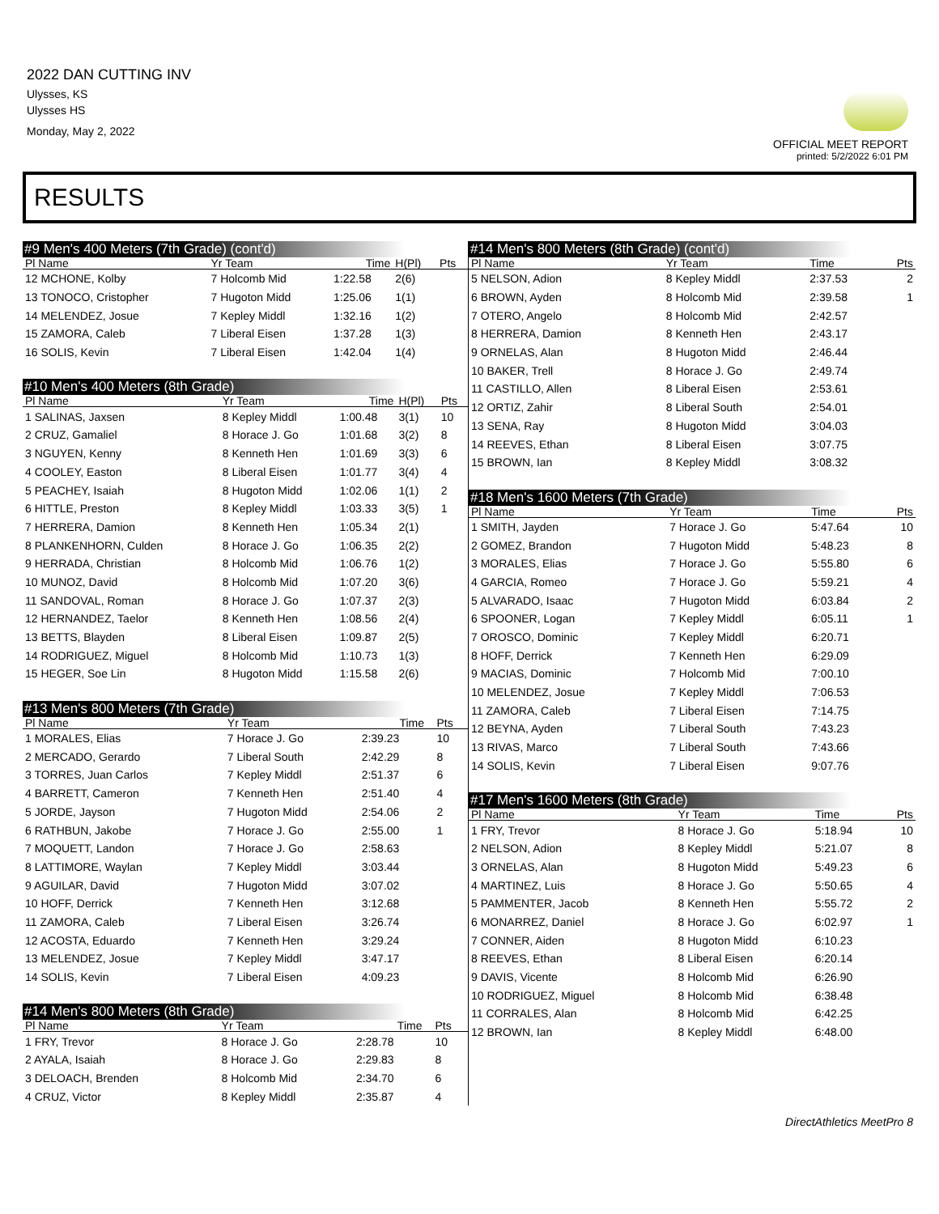2022 DAN CUTTING INV
Ulysses, KS
Ulysses HS
Monday, May 2, 2022
OFFICIAL MEET REPORT
printed: 5/2/2022 6:01 PM
RESULTS
#9 Men's 400 Meters (7th Grade) (cont'd)
| Pl Name | Yr Team | Time | H(Pl) | Pts |
| --- | --- | --- | --- | --- |
| 12 MCHONE, Kolby | 7 Holcomb Mid | 1:22.58 | 2(6) | |
| 13 TONOCO, Cristopher | 7 Hugoton Midd | 1:25.06 | 1(1) | |
| 14 MELENDEZ, Josue | 7 Kepley Middl | 1:32.16 | 1(2) | |
| 15 ZAMORA, Caleb | 7 Liberal Eisen | 1:37.28 | 1(3) | |
| 16 SOLIS, Kevin | 7 Liberal Eisen | 1:42.04 | 1(4) | |
#10 Men's 400 Meters (8th Grade)
| Pl Name | Yr Team | Time | H(Pl) | Pts |
| --- | --- | --- | --- | --- |
| 1 SALINAS, Jaxsen | 8 Kepley Middl | 1:00.48 | 3(1) | 10 |
| 2 CRUZ, Gamaliel | 8 Horace J. Go | 1:01.68 | 3(2) | 8 |
| 3 NGUYEN, Kenny | 8 Kenneth Hen | 1:01.69 | 3(3) | 6 |
| 4 COOLEY, Easton | 8 Liberal Eisen | 1:01.77 | 3(4) | 4 |
| 5 PEACHEY, Isaiah | 8 Hugoton Midd | 1:02.06 | 1(1) | 2 |
| 6 HITTLE, Preston | 8 Kepley Middl | 1:03.33 | 3(5) | 1 |
| 7 HERRERA, Damion | 8 Kenneth Hen | 1:05.34 | 2(1) | |
| 8 PLANKENHORN, Culden | 8 Horace J. Go | 1:06.35 | 2(2) | |
| 9 HERRADA, Christian | 8 Holcomb Mid | 1:06.76 | 1(2) | |
| 10 MUNOZ, David | 8 Holcomb Mid | 1:07.20 | 3(6) | |
| 11 SANDOVAL, Roman | 8 Horace J. Go | 1:07.37 | 2(3) | |
| 12 HERNANDEZ, Taelor | 8 Kenneth Hen | 1:08.56 | 2(4) | |
| 13 BETTS, Blayden | 8 Liberal Eisen | 1:09.87 | 2(5) | |
| 14 RODRIGUEZ, Miguel | 8 Holcomb Mid | 1:10.73 | 1(3) | |
| 15 HEGER, Soe Lin | 8 Hugoton Midd | 1:15.58 | 2(6) | |
#13 Men's 800 Meters (7th Grade)
| Pl Name | Yr Team | Time | | Pts |
| --- | --- | --- | --- | --- |
| 1 MORALES, Elias | 7 Horace J. Go | 2:39.23 | | 10 |
| 2 MERCADO, Gerardo | 7 Liberal South | 2:42.29 | | 8 |
| 3 TORRES, Juan Carlos | 7 Kepley Middl | 2:51.37 | | 6 |
| 4 BARRETT, Cameron | 7 Kenneth Hen | 2:51.40 | | 4 |
| 5 JORDE, Jayson | 7 Hugoton Midd | 2:54.06 | | 2 |
| 6 RATHBUN, Jakobe | 7 Horace J. Go | 2:55.00 | | 1 |
| 7 MOQUETT, Landon | 7 Horace J. Go | 2:58.63 | | |
| 8 LATTIMORE, Waylan | 7 Kepley Middl | 3:03.44 | | |
| 9 AGUILAR, David | 7 Hugoton Midd | 3:07.02 | | |
| 10 HOFF, Derrick | 7 Kenneth Hen | 3:12.68 | | |
| 11 ZAMORA, Caleb | 7 Liberal Eisen | 3:26.74 | | |
| 12 ACOSTA, Eduardo | 7 Kenneth Hen | 3:29.24 | | |
| 13 MELENDEZ, Josue | 7 Kepley Middl | 3:47.17 | | |
| 14 SOLIS, Kevin | 7 Liberal Eisen | 4:09.23 | | |
#14 Men's 800 Meters (8th Grade)
| Pl Name | Yr Team | Time | | Pts |
| --- | --- | --- | --- | --- |
| 1 FRY, Trevor | 8 Horace J. Go | 2:28.78 | | 10 |
| 2 AYALA, Isaiah | 8 Horace J. Go | 2:29.83 | | 8 |
| 3 DELOACH, Brenden | 8 Holcomb Mid | 2:34.70 | | 6 |
| 4 CRUZ, Victor | 8 Kepley Middl | 2:35.87 | | 4 |
#14 Men's 800 Meters (8th Grade) (cont'd)
| Pl Name | Yr Team | Time | Pts |
| --- | --- | --- | --- |
| 5 NELSON, Adion | 8 Kepley Middl | 2:37.53 | 2 |
| 6 BROWN, Ayden | 8 Holcomb Mid | 2:39.58 | 1 |
| 7 OTERO, Angelo | 8 Holcomb Mid | 2:42.57 | |
| 8 HERRERA, Damion | 8 Kenneth Hen | 2:43.17 | |
| 9 ORNELAS, Alan | 8 Hugoton Midd | 2:46.44 | |
| 10 BAKER, Trell | 8 Horace J. Go | 2:49.74 | |
| 11 CASTILLO, Allen | 8 Liberal Eisen | 2:53.61 | |
| 12 ORTIZ, Zahir | 8 Liberal South | 2:54.01 | |
| 13 SENA, Ray | 8 Hugoton Midd | 3:04.03 | |
| 14 REEVES, Ethan | 8 Liberal Eisen | 3:07.75 | |
| 15 BROWN, Ian | 8 Kepley Middl | 3:08.32 | |
#18 Men's 1600 Meters (7th Grade)
| Pl Name | Yr Team | Time | Pts |
| --- | --- | --- | --- |
| 1 SMITH, Jayden | 7 Horace J. Go | 5:47.64 | 10 |
| 2 GOMEZ, Brandon | 7 Hugoton Midd | 5:48.23 | 8 |
| 3 MORALES, Elias | 7 Horace J. Go | 5:55.80 | 6 |
| 4 GARCIA, Romeo | 7 Horace J. Go | 5:59.21 | 4 |
| 5 ALVARADO, Isaac | 7 Hugoton Midd | 6:03.84 | 2 |
| 6 SPOONER, Logan | 7 Kepley Middl | 6:05.11 | 1 |
| 7 OROSCO, Dominic | 7 Kepley Middl | 6:20.71 | |
| 8 HOFF, Derrick | 7 Kenneth Hen | 6:29.09 | |
| 9 MACIAS, Dominic | 7 Holcomb Mid | 7:00.10 | |
| 10 MELENDEZ, Josue | 7 Kepley Middl | 7:06.53 | |
| 11 ZAMORA, Caleb | 7 Liberal Eisen | 7:14.75 | |
| 12 BEYNA, Ayden | 7 Liberal South | 7:43.23 | |
| 13 RIVAS, Marco | 7 Liberal South | 7:43.66 | |
| 14 SOLIS, Kevin | 7 Liberal Eisen | 9:07.76 | |
#17 Men's 1600 Meters (8th Grade)
| Pl Name | Yr Team | Time | Pts |
| --- | --- | --- | --- |
| 1 FRY, Trevor | 8 Horace J. Go | 5:18.94 | 10 |
| 2 NELSON, Adion | 8 Kepley Middl | 5:21.07 | 8 |
| 3 ORNELAS, Alan | 8 Hugoton Midd | 5:49.23 | 6 |
| 4 MARTINEZ, Luis | 8 Horace J. Go | 5:50.65 | 4 |
| 5 PAMMENTER, Jacob | 8 Kenneth Hen | 5:55.72 | 2 |
| 6 MONARREZ, Daniel | 8 Horace J. Go | 6:02.97 | 1 |
| 7 CONNER, Aiden | 8 Hugoton Midd | 6:10.23 | |
| 8 REEVES, Ethan | 8 Liberal Eisen | 6:20.14 | |
| 9 DAVIS, Vicente | 8 Holcomb Mid | 6:26.90 | |
| 10 RODRIGUEZ, Miguel | 8 Holcomb Mid | 6:38.48 | |
| 11 CORRALES, Alan | 8 Holcomb Mid | 6:42.25 | |
| 12 BROWN, Ian | 8 Kepley Middl | 6:48.00 | |
DirectAthletics MeetPro 8